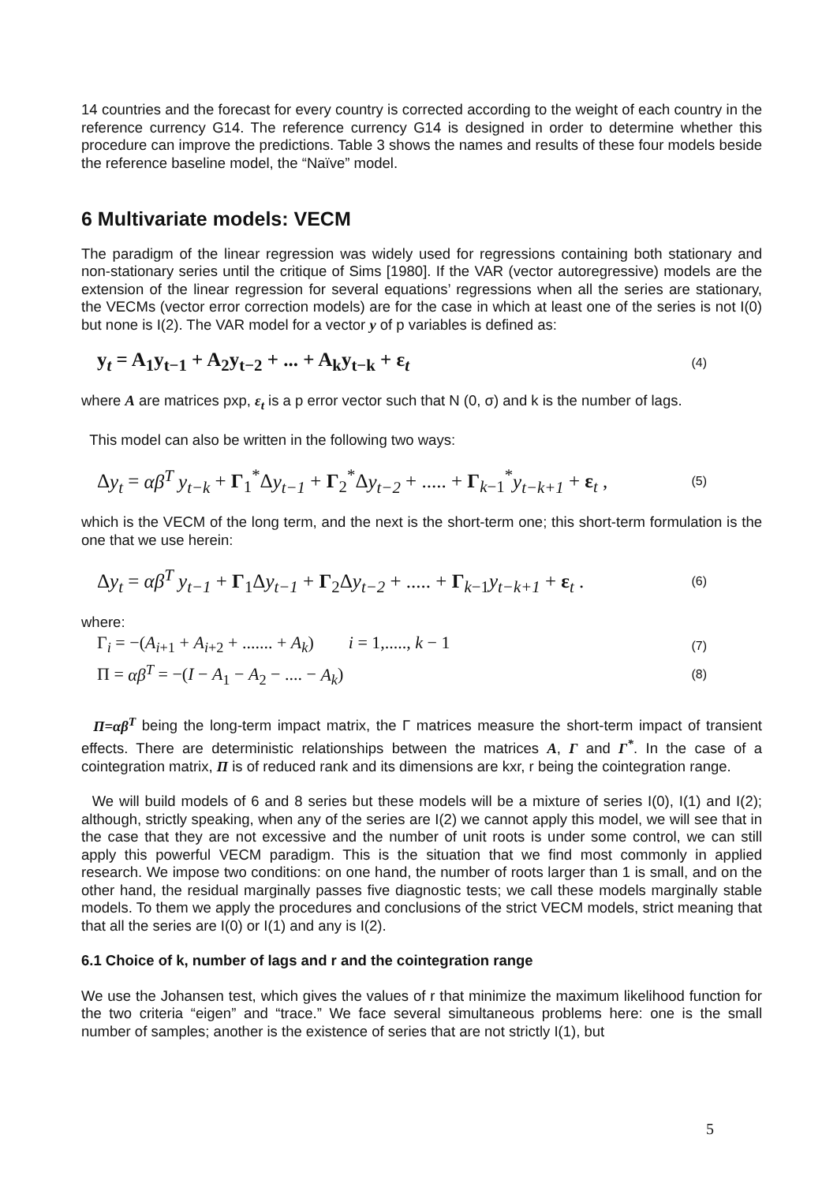14 countries and the forecast for every country is corrected according to the weight of each country in the reference currency G14. The reference currency G14 is designed in order to determine whether this procedure can improve the predictions. Table 3 shows the names and results of these four models beside the reference baseline model, the “Naïve” model.
6 Multivariate models: VECM
The paradigm of the linear regression was widely used for regressions containing both stationary and non-stationary series until the critique of Sims [1980]. If the VAR (vector autoregressive) models are the extension of the linear regression for several equations’ regressions when all the series are stationary, the VECMs (vector error correction models) are for the case in which at least one of the series is not I(0) but none is I(2). The VAR model for a vector y of p variables is defined as:
y<sub>t</sub> = A<sub>1</sub>y<sub>t−1</sub> + A<sub>2</sub>y<sub>t−2</sub> + ... + A<sub>k</sub>y<sub>t−k</sub> + ε<sub>t</sub> (4)
where A are matrices pxp, ε<sub>t</sub> is a p error vector such that N (0, σ) and k is the number of lags.
This model can also be written in the following two ways:
Δy<sub>t</sub> = αβ<sup>T</sup> y<sub>t−k</sub> + Γ<sub>1</sub><sup>*</sup>Δy<sub>t−1</sub> + Γ<sub>2</sub><sup>*</sup>Δy<sub>t−2</sub> + ..... + Γ<sub>k−1</sub><sup>*</sup>y<sub>t−k+1</sub> + ε<sub>t</sub> , (5)
which is the VECM of the long term, and the next is the short-term one; this short-term formulation is the one that we use herein:
Δy<sub>t</sub> = αβ<sup>T</sup> y<sub>t−1</sub> + Γ<sub>1</sub>Δy<sub>t−1</sub> + Γ<sub>2</sub>Δy<sub>t−2</sub> + ..... + Γ<sub>k−1</sub>y<sub>t−k+1</sub> + ε<sub>t</sub> . (6)
where:
Γ<sub>i</sub> = −(A<sub>i+1</sub> + A<sub>i+2</sub> + ....... + A<sub>k</sub>) i = 1,....., k − 1 (7)
Π = αβ<sup>T</sup> = −(I − A<sub>1</sub> − A<sub>2</sub> − .... − A<sub>k</sub>) (8)
Π=αβ<sup>T</sup> being the long-term impact matrix, the Γ matrices measure the short-term impact of transient effects. There are deterministic relationships between the matrices A, Γ and Γ<sup>*</sup>. In the case of a cointegration matrix, Π is of reduced rank and its dimensions are kxr, r being the cointegration range.
We will build models of 6 and 8 series but these models will be a mixture of series I(0), I(1) and I(2); although, strictly speaking, when any of the series are I(2) we cannot apply this model, we will see that in the case that they are not excessive and the number of unit roots is under some control, we can still apply this powerful VECM paradigm. This is the situation that we find most commonly in applied research. We impose two conditions: on one hand, the number of roots larger than 1 is small, and on the other hand, the residual marginally passes five diagnostic tests; we call these models marginally stable models. To them we apply the procedures and conclusions of the strict VECM models, strict meaning that that all the series are I(0) or I(1) and any is I(2).
6.1 Choice of k, number of lags and r and the cointegration range
We use the Johansen test, which gives the values of r that minimize the maximum likelihood function for the two criteria “eigen” and “trace.” We face several simultaneous problems here: one is the small number of samples; another is the existence of series that are not strictly I(1), but
5